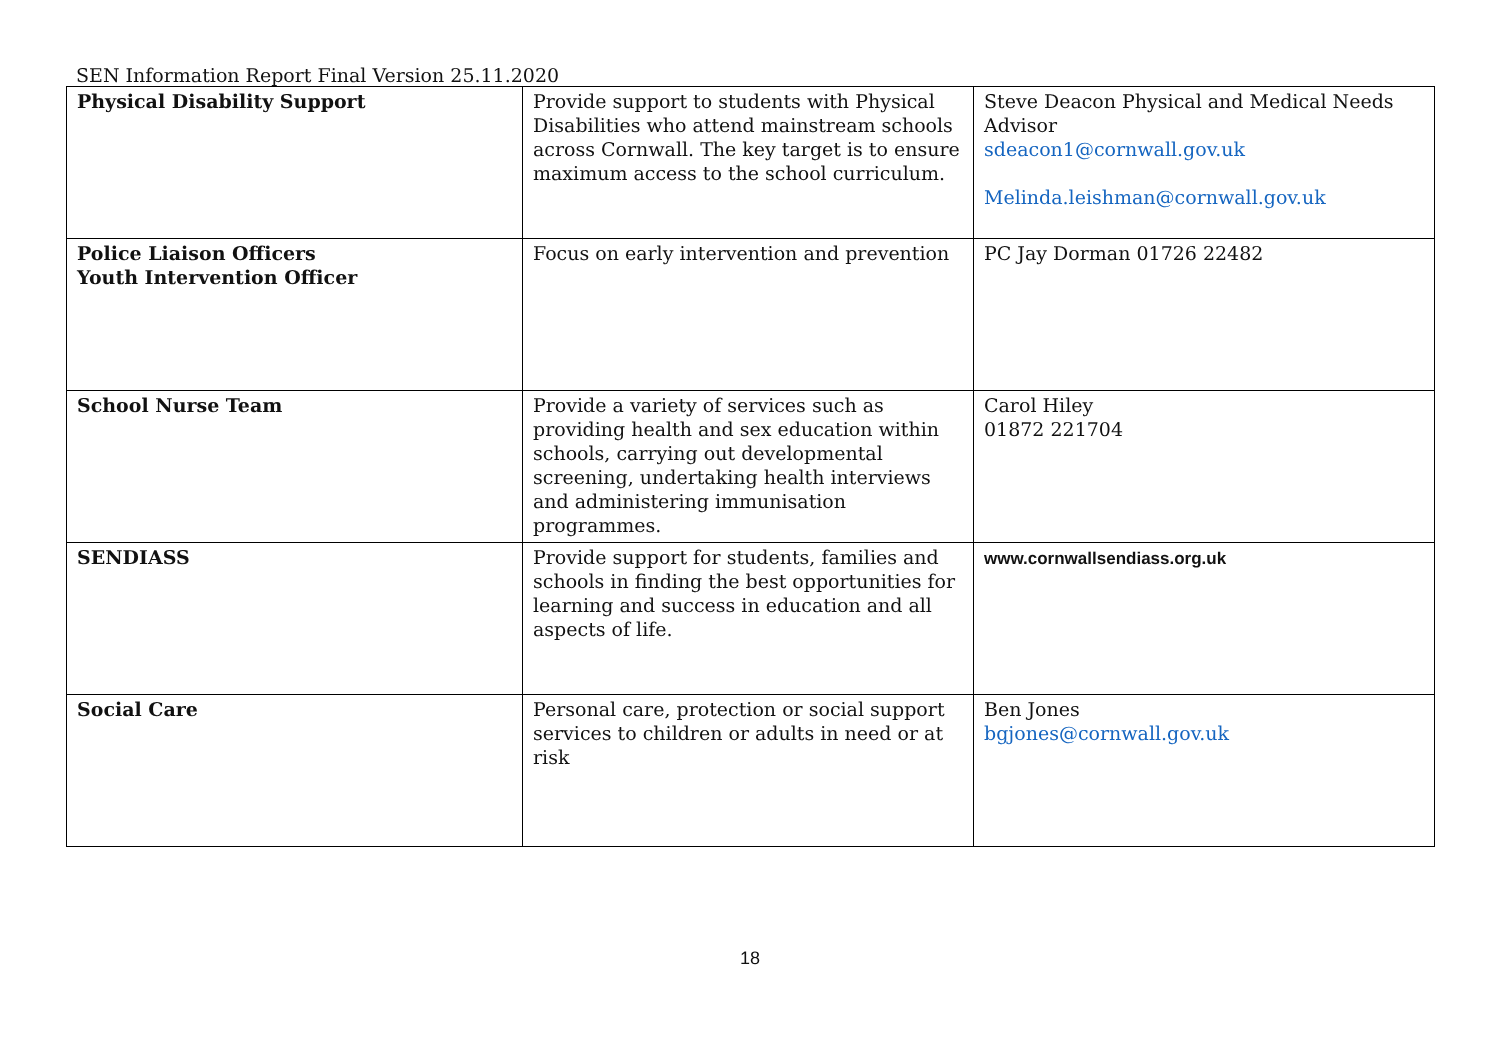SEN Information Report Final Version 25.11.2020
| Physical Disability Support | Provide support to students with Physical Disabilities who attend mainstream schools across Cornwall. The key target is to ensure maximum access to the school curriculum. | Steve Deacon Physical and Medical Needs Advisor sdeacon1@cornwall.gov.uk Melinda.leishman@cornwall.gov.uk |
| Police Liaison Officers Youth Intervention Officer | Focus on early intervention and prevention | PC Jay Dorman 01726 22482 |
| School Nurse Team | Provide a variety of services such as providing health and sex education within schools, carrying out developmental screening, undertaking health interviews and administering immunisation programmes. | Carol Hiley 01872 221704 |
| SENDIASS | Provide support for students, families and schools in finding the best opportunities for learning and success in education and all aspects of life. | www.cornwallsendiass.org.uk |
| Social Care | Personal care, protection or social support services to children or adults in need or at risk | Ben Jones bgjones@cornwall.gov.uk |
18